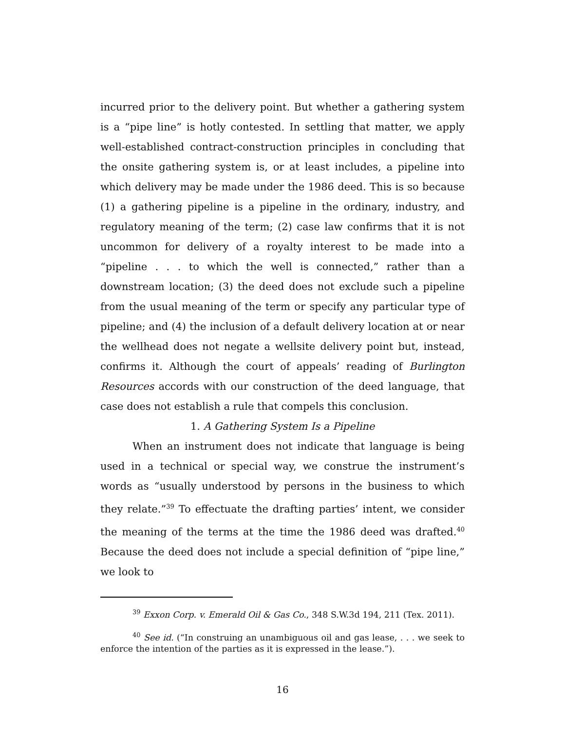incurred prior to the delivery point. But whether a gathering system is a “pipe line” is hotly contested. In settling that matter, we apply well-established contract-construction principles in concluding that the onsite gathering system is, or at least includes, a pipeline into which delivery may be made under the 1986 deed. This is so because (1) a gathering pipeline is a pipeline in the ordinary, industry, and regulatory meaning of the term; (2) case law confirms that it is not uncommon for delivery of a royalty interest to be made into a “pipeline . . . to which the well is connected,” rather than a downstream location; (3) the deed does not exclude such a pipeline from the usual meaning of the term or specify any particular type of pipeline; and (4) the inclusion of a default delivery location at or near the wellhead does not negate a wellsite delivery point but, instead, confirms it. Although the court of appeals’ reading of Burlington Resources accords with our construction of the deed language, that case does not establish a rule that compels this conclusion.
1. A Gathering System Is a Pipeline
When an instrument does not indicate that language is being used in a technical or special way, we construe the instrument’s words as “usually understood by persons in the business to which they relate.”<sup>39</sup> To effectuate the drafting parties’ intent, we consider the meaning of the terms at the time the 1986 deed was drafted.<sup>40</sup> Because the deed does not include a special definition of “pipe line,” we look to
<sup>39</sup> Exxon Corp. v. Emerald Oil & Gas Co., 348 S.W.3d 194, 211 (Tex. 2011).
<sup>40</sup> See id. (“In construing an unambiguous oil and gas lease, . . . we seek to enforce the intention of the parties as it is expressed in the lease.”).
16